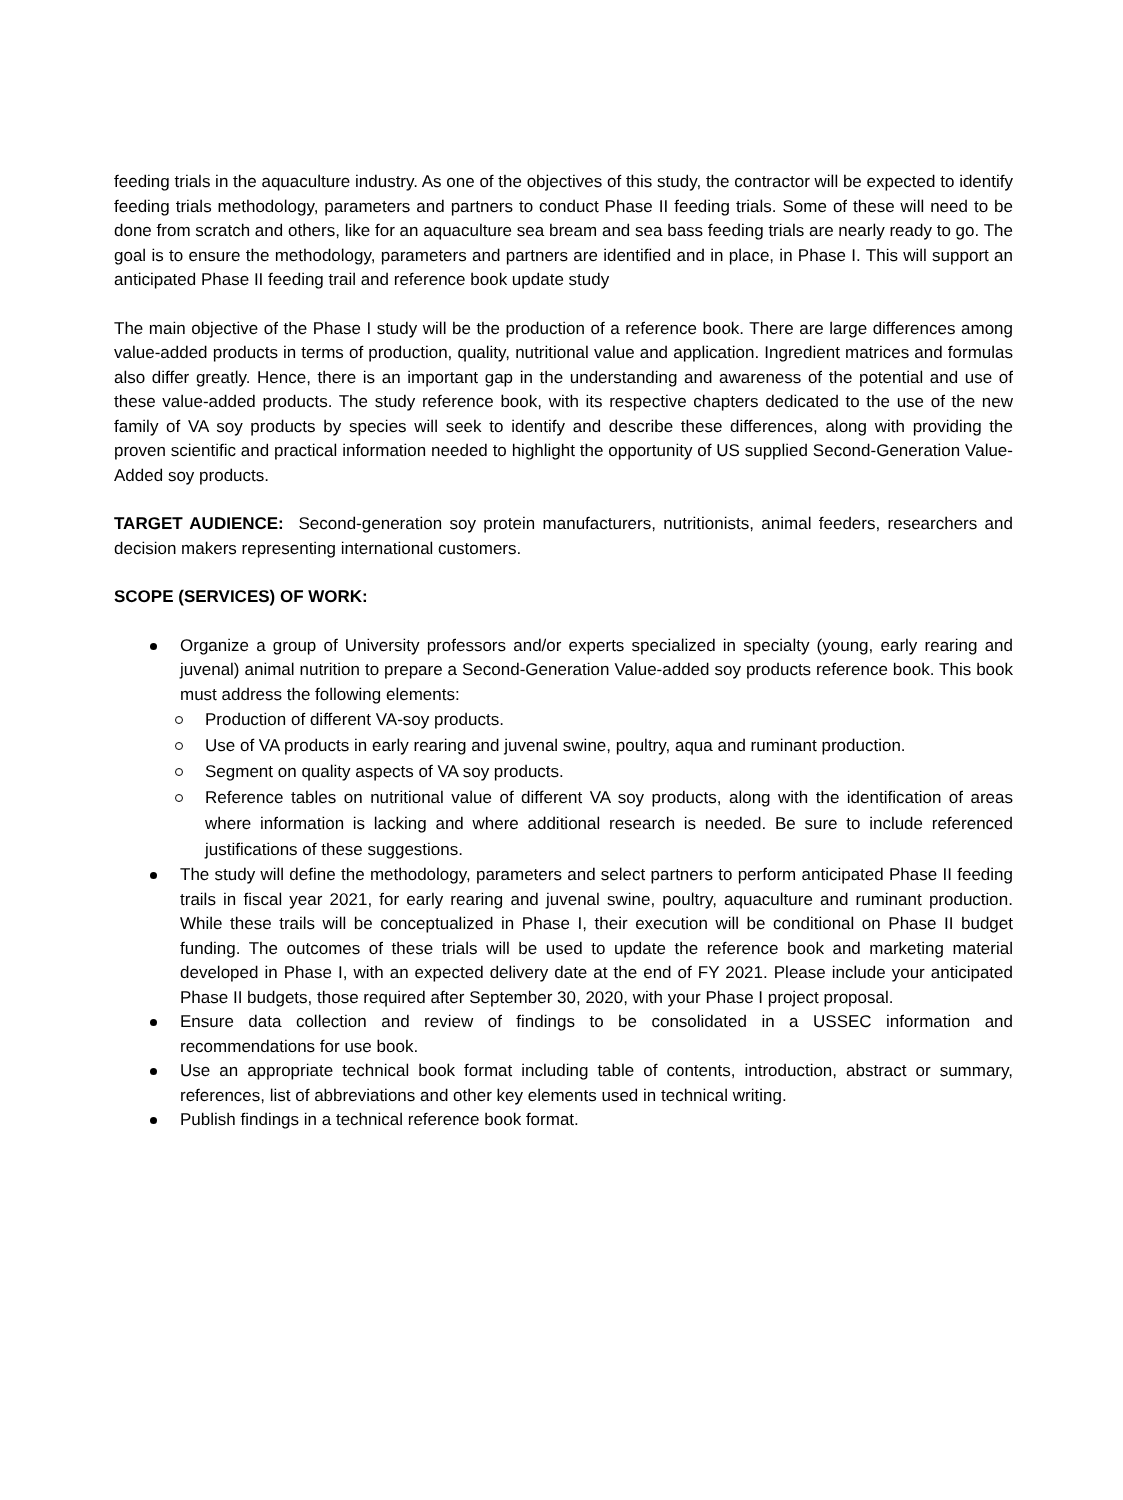feeding trials in the aquaculture industry. As one of the objectives of this study, the contractor will be expected to identify feeding trials methodology, parameters and partners to conduct Phase II feeding trials. Some of these will need to be done from scratch and others, like for an aquaculture sea bream and sea bass feeding trials are nearly ready to go. The goal is to ensure the methodology, parameters and partners are identified and in place, in Phase I. This will support an anticipated Phase II feeding trail and reference book update study
The main objective of the Phase I study will be the production of a reference book. There are large differences among value-added products in terms of production, quality, nutritional value and application. Ingredient matrices and formulas also differ greatly. Hence, there is an important gap in the understanding and awareness of the potential and use of these value-added products. The study reference book, with its respective chapters dedicated to the use of the new family of VA soy products by species will seek to identify and describe these differences, along with providing the proven scientific and practical information needed to highlight the opportunity of US supplied Second-Generation Value-Added soy products.
TARGET AUDIENCE: Second-generation soy protein manufacturers, nutritionists, animal feeders, researchers and decision makers representing international customers.
SCOPE (SERVICES) OF WORK:
Organize a group of University professors and/or experts specialized in specialty (young, early rearing and juvenal) animal nutrition to prepare a Second-Generation Value-added soy products reference book. This book must address the following elements:
Production of different VA-soy products.
Use of VA products in early rearing and juvenal swine, poultry, aqua and ruminant production.
Segment on quality aspects of VA soy products.
Reference tables on nutritional value of different VA soy products, along with the identification of areas where information is lacking and where additional research is needed. Be sure to include referenced justifications of these suggestions.
The study will define the methodology, parameters and select partners to perform anticipated Phase II feeding trails in fiscal year 2021, for early rearing and juvenal swine, poultry, aquaculture and ruminant production. While these trails will be conceptualized in Phase I, their execution will be conditional on Phase II budget funding. The outcomes of these trials will be used to update the reference book and marketing material developed in Phase I, with an expected delivery date at the end of FY 2021. Please include your anticipated Phase II budgets, those required after September 30, 2020, with your Phase I project proposal.
Ensure data collection and review of findings to be consolidated in a USSEC information and recommendations for use book.
Use an appropriate technical book format including table of contents, introduction, abstract or summary, references, list of abbreviations and other key elements used in technical writing.
Publish findings in a technical reference book format.